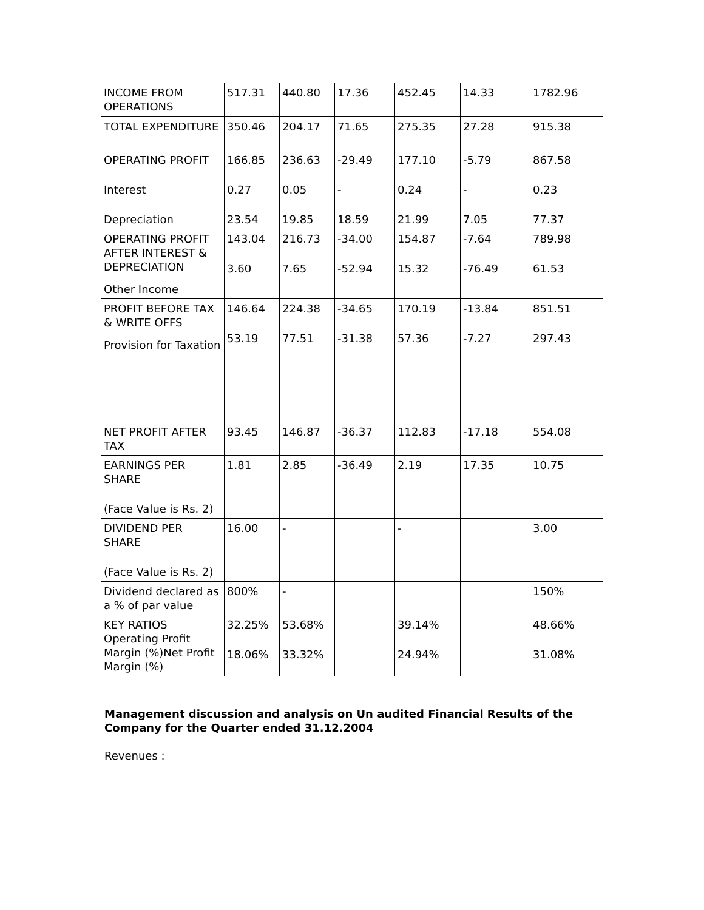| INCOME FROM OPERATIONS | 517.31 | 440.80 | 17.36 | 452.45 | 14.33 | 1782.96 |
| TOTAL EXPENDITURE | 350.46 | 204.17 | 71.65 | 275.35 | 27.28 | 915.38 |
| OPERATING PROFIT Interest Depreciation | 166.85 0.27 23.54 | 236.63 0.05 19.85 | -29.49 - 18.59 | 177.10 0.24 21.99 | -5.79 - 7.05 | 867.58 0.23 77.37 |
| OPERATING PROFIT AFTER INTEREST & DEPRECIATION Other Income | 143.04 3.60 | 216.73 7.65 | -34.00 -52.94 | 154.87 15.32 | -7.64 -76.49 | 789.98 61.53 |
| PROFIT BEFORE TAX & WRITE OFFS Provision for Taxation | 146.64 53.19 | 224.38 77.51 | -34.65 -31.38 | 170.19 57.36 | -13.84 -7.27 | 851.51 297.43 |
| NET PROFIT AFTER TAX | 93.45 | 146.87 | -36.37 | 112.83 | -17.18 | 554.08 |
| EARNINGS PER SHARE (Face Value is Rs. 2) | 1.81 | 2.85 | -36.49 | 2.19 | 17.35 | 10.75 |
| DIVIDEND PER SHARE (Face Value is Rs. 2) | 16.00 | - | | - | | 3.00 |
| Dividend declared as a % of par value | 800% | - | | | | 150% |
| KEY RATIOS Operating Profit Margin (%)Net Profit Margin (%) | 32.25% 18.06% | 53.68% 33.32% | | 39.14% 24.94% | | 48.66% 31.08% |
Management discussion and analysis on Un audited Financial Results of the Company for the Quarter ended 31.12.2004
Revenues :